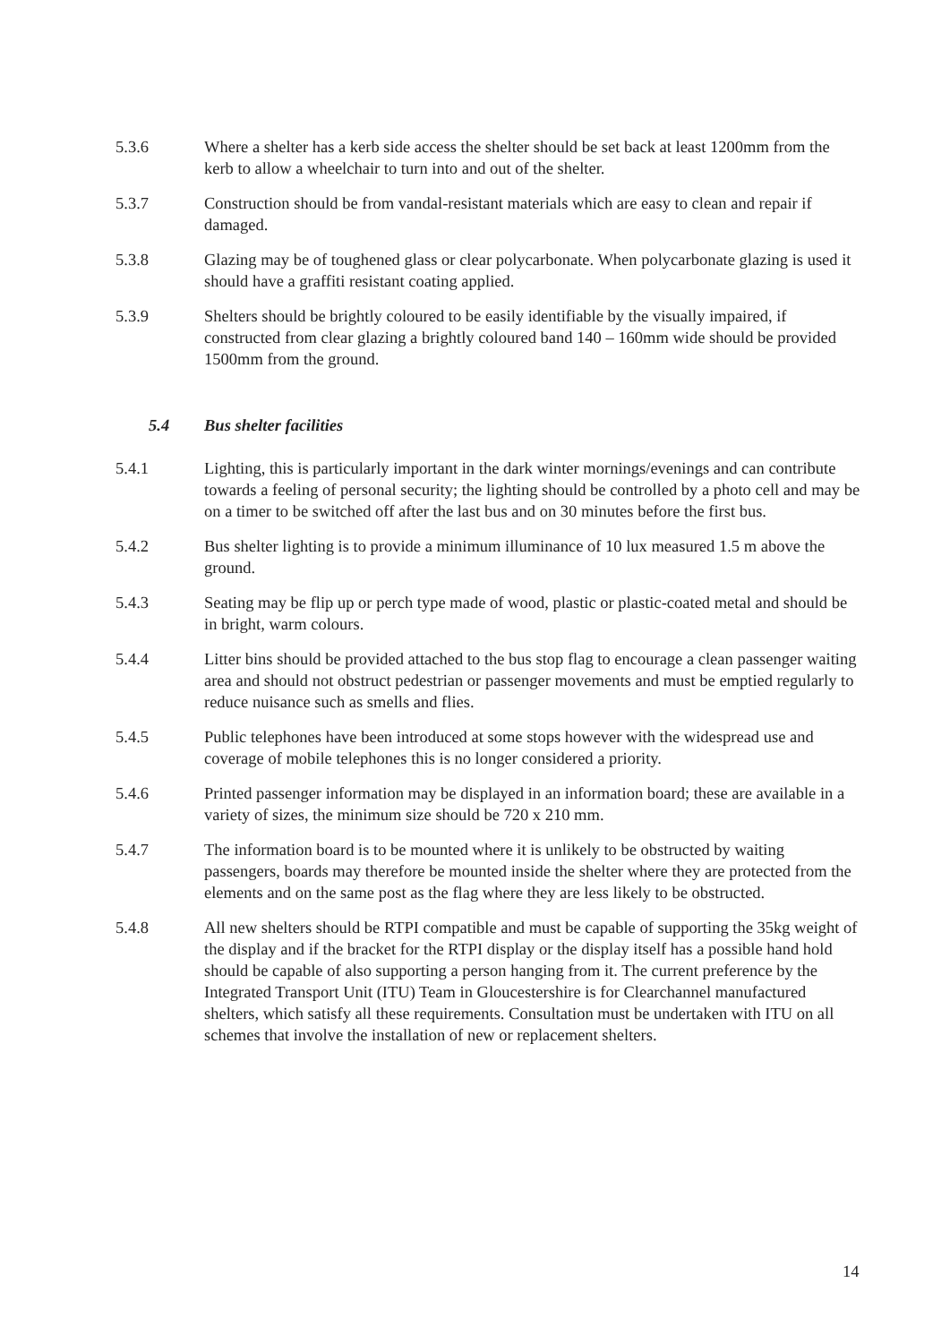5.3.6 Where a shelter has a kerb side access the shelter should be set back at least 1200mm from the kerb to allow a wheelchair to turn into and out of the shelter.
5.3.7 Construction should be from vandal-resistant materials which are easy to clean and repair if damaged.
5.3.8 Glazing may be of toughened glass or clear polycarbonate. When polycarbonate glazing is used it should have a graffiti resistant coating applied.
5.3.9 Shelters should be brightly coloured to be easily identifiable by the visually impaired, if constructed from clear glazing a brightly coloured band 140 – 160mm wide should be provided 1500mm from the ground.
5.4 Bus shelter facilities
5.4.1 Lighting, this is particularly important in the dark winter mornings/evenings and can contribute towards a feeling of personal security; the lighting should be controlled by a photo cell and may be on a timer to be switched off after the last bus and on 30 minutes before the first bus.
5.4.2 Bus shelter lighting is to provide a minimum illuminance of 10 lux measured 1.5 m above the ground.
5.4.3 Seating may be flip up or perch type made of wood, plastic or plastic-coated metal and should be in bright, warm colours.
5.4.4 Litter bins should be provided attached to the bus stop flag to encourage a clean passenger waiting area and should not obstruct pedestrian or passenger movements and must be emptied regularly to reduce nuisance such as smells and flies.
5.4.5 Public telephones have been introduced at some stops however with the widespread use and coverage of mobile telephones this is no longer considered a priority.
5.4.6 Printed passenger information may be displayed in an information board; these are available in a variety of sizes, the minimum size should be 720 x 210 mm.
5.4.7 The information board is to be mounted where it is unlikely to be obstructed by waiting passengers, boards may therefore be mounted inside the shelter where they are protected from the elements and on the same post as the flag where they are less likely to be obstructed.
5.4.8 All new shelters should be RTPI compatible and must be capable of supporting the 35kg weight of the display and if the bracket for the RTPI display or the display itself has a possible hand hold should be capable of also supporting a person hanging from it. The current preference by the Integrated Transport Unit (ITU) Team in Gloucestershire is for Clearchannel manufactured shelters, which satisfy all these requirements. Consultation must be undertaken with ITU on all schemes that involve the installation of new or replacement shelters.
14